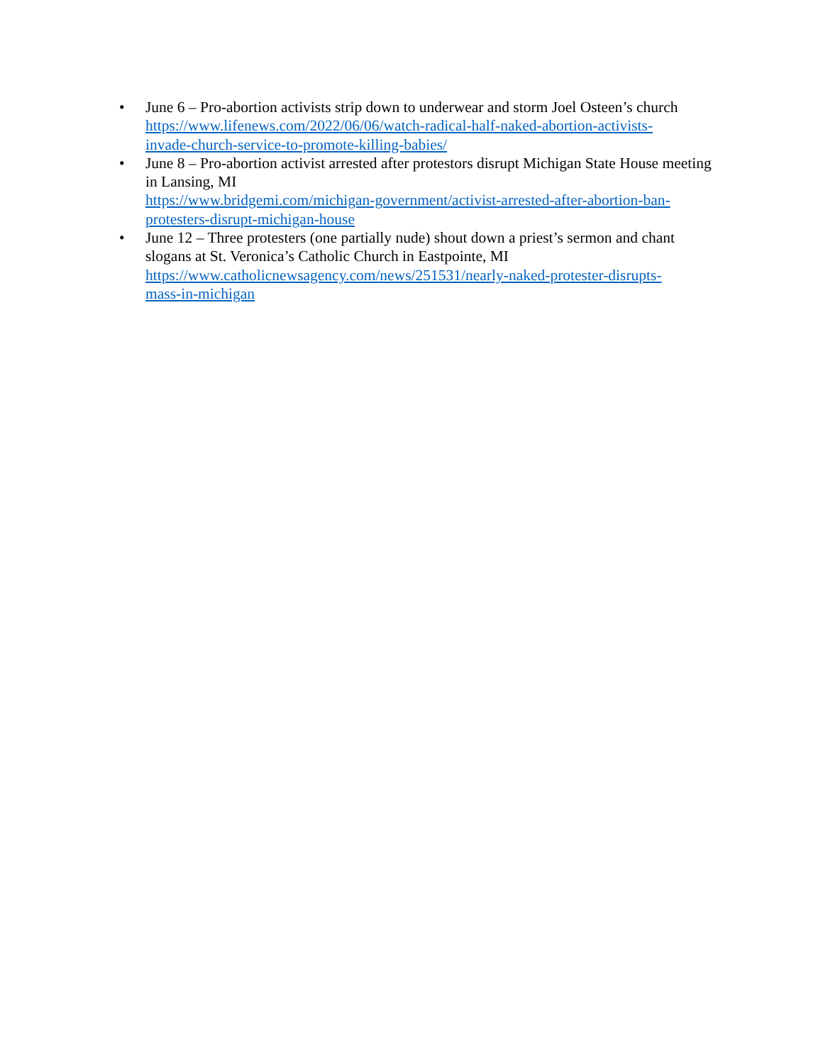• June 6 – Pro-abortion activists strip down to underwear and storm Joel Osteen’s church
https://www.lifenews.com/2022/06/06/watch-radical-half-naked-abortion-activists-
invade-church-service-to-promote-killing-babies/
• June 8 – Pro-abortion activist arrested after protestors disrupt Michigan State House meeting in Lansing, MI
https://www.bridgemi.com/michigan-government/activist-arrested-after-abortion-ban-
protesters-disrupt-michigan-house
• June 12 – Three protesters (one partially nude) shout down a priest’s sermon and chant slogans at St. Veronica’s Catholic Church in Eastpointe, MI
https://www.catholicnewsagency.com/news/251531/nearly-naked-protester-disrupts-
mass-in-michigan